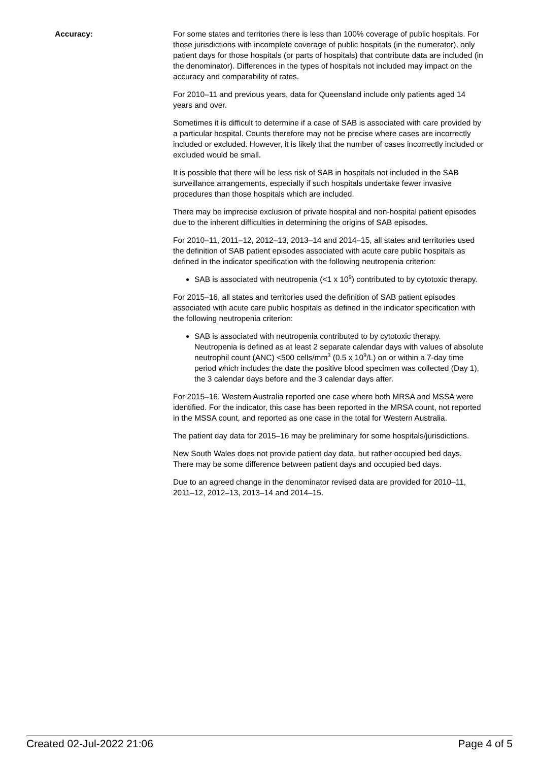Accuracy: For some states and territories there is less than 100% coverage of public hospitals. For those jurisdictions with incomplete coverage of public hospitals (in the numerator), only patient days for those hospitals (or parts of hospitals) that contribute data are included (in the denominator). Differences in the types of hospitals not included may impact on the accuracy and comparability of rates.
For 2010–11 and previous years, data for Queensland include only patients aged 14 years and over.
Sometimes it is difficult to determine if a case of SAB is associated with care provided by a particular hospital. Counts therefore may not be precise where cases are incorrectly included or excluded. However, it is likely that the number of cases incorrectly included or excluded would be small.
It is possible that there will be less risk of SAB in hospitals not included in the SAB surveillance arrangements, especially if such hospitals undertake fewer invasive procedures than those hospitals which are included.
There may be imprecise exclusion of private hospital and non-hospital patient episodes due to the inherent difficulties in determining the origins of SAB episodes.
For 2010–11, 2011–12, 2012–13, 2013–14 and 2014–15, all states and territories used the definition of SAB patient episodes associated with acute care public hospitals as defined in the indicator specification with the following neutropenia criterion:
SAB is associated with neutropenia (<1 x 10<sup>9</sup>) contributed to by cytotoxic therapy.
For 2015–16, all states and territories used the definition of SAB patient episodes associated with acute care public hospitals as defined in the indicator specification with the following neutropenia criterion:
SAB is associated with neutropenia contributed to by cytotoxic therapy. Neutropenia is defined as at least 2 separate calendar days with values of absolute neutrophil count (ANC) <500 cells/mm<sup>3</sup> (0.5 x 10<sup>9</sup>/L) on or within a 7-day time period which includes the date the positive blood specimen was collected (Day 1), the 3 calendar days before and the 3 calendar days after.
For 2015–16, Western Australia reported one case where both MRSA and MSSA were identified. For the indicator, this case has been reported in the MRSA count, not reported in the MSSA count, and reported as one case in the total for Western Australia.
The patient day data for 2015–16 may be preliminary for some hospitals/jurisdictions.
New South Wales does not provide patient day data, but rather occupied bed days. There may be some difference between patient days and occupied bed days.
Due to an agreed change in the denominator revised data are provided for 2010–11, 2011–12, 2012–13, 2013–14 and 2014–15.
Created 02-Jul-2022 21:06 Page 4 of 5